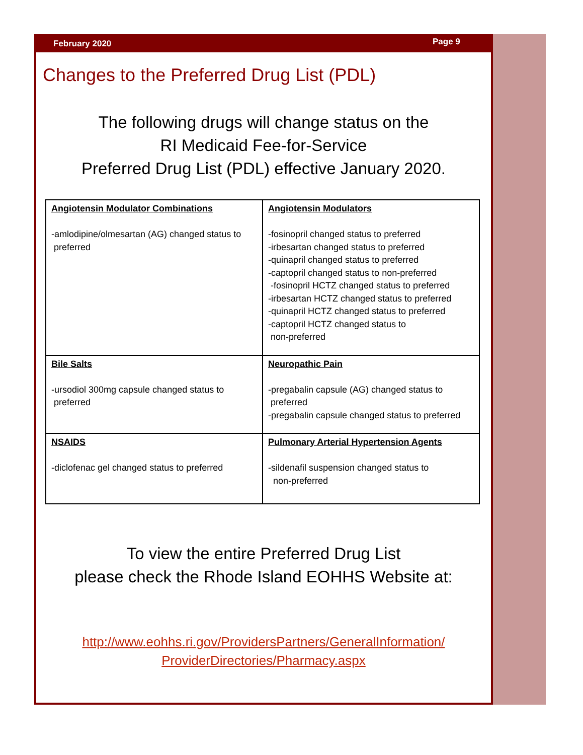February 2020 Page 9
Changes to the Preferred Drug List (PDL)
The following drugs will change status on the
RI Medicaid Fee-for-Service
Preferred Drug List (PDL) effective January 2020.
| Angiotensin Modulator Combinations -amlodipine/olmesartan (AG) changed status to preferred | Angiotensin Modulators -fosinopril changed status to preferred -irbesartan changed status to preferred -quinapril changed status to preferred -captopril changed status to non-preferred -fosinopril HCTZ changed status to preferred -irbesartan HCTZ changed status to preferred -quinapril HCTZ changed status to preferred -captopril HCTZ changed status to non-preferred |
| Bile Salts -ursodiol 300mg capsule changed status to preferred | Neuropathic Pain -pregabalin capsule (AG) changed status to preferred -pregabalin capsule changed status to preferred |
| NSAIDS -diclofenac gel changed status to preferred | Pulmonary Arterial Hypertension Agents -sildenafil suspension changed status to non-preferred |
To view the entire Preferred Drug List
please check the Rhode Island EOHHS Website at:
http://www.eohhs.ri.gov/ProvidersPartners/GeneralInformation/
ProviderDirectories/Pharmacy.aspx